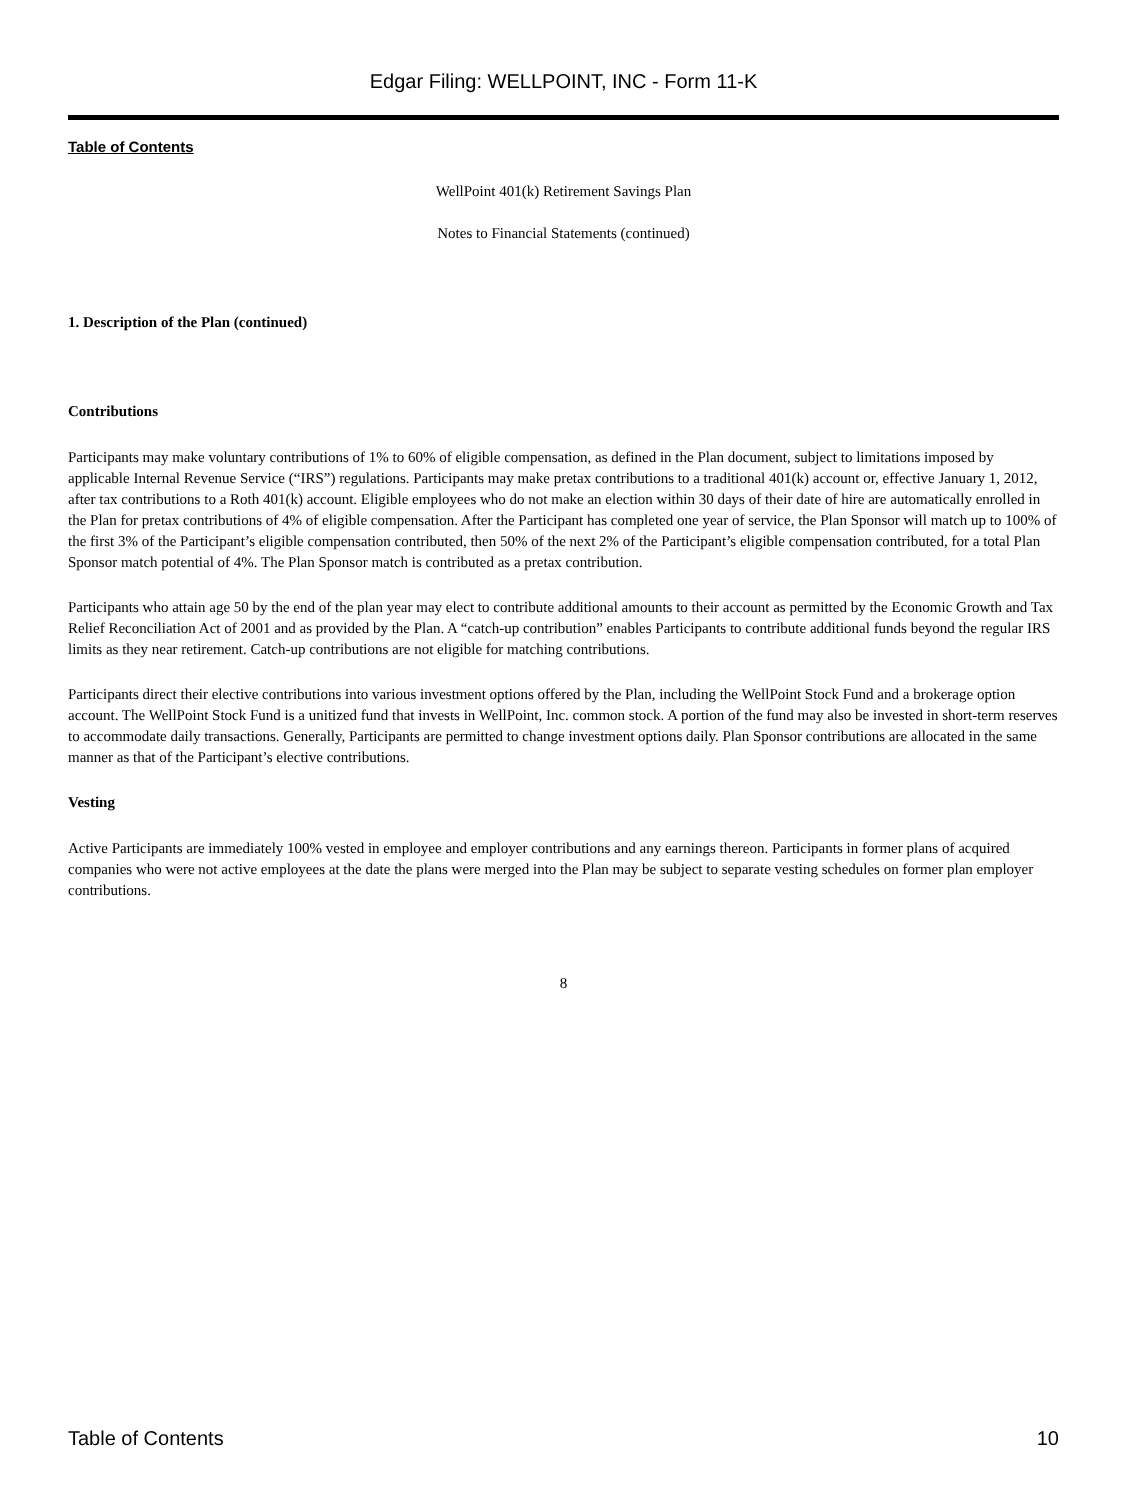Edgar Filing: WELLPOINT, INC - Form 11-K
Table of Contents
WellPoint 401(k) Retirement Savings Plan
Notes to Financial Statements (continued)
1. Description of the Plan (continued)
Contributions
Participants may make voluntary contributions of 1% to 60% of eligible compensation, as defined in the Plan document, subject to limitations imposed by applicable Internal Revenue Service (“IRS”) regulations. Participants may make pretax contributions to a traditional 401(k) account or, effective January 1, 2012, after tax contributions to a Roth 401(k) account. Eligible employees who do not make an election within 30 days of their date of hire are automatically enrolled in the Plan for pretax contributions of 4% of eligible compensation. After the Participant has completed one year of service, the Plan Sponsor will match up to 100% of the first 3% of the Participant’s eligible compensation contributed, then 50% of the next 2% of the Participant’s eligible compensation contributed, for a total Plan Sponsor match potential of 4%. The Plan Sponsor match is contributed as a pretax contribution.
Participants who attain age 50 by the end of the plan year may elect to contribute additional amounts to their account as permitted by the Economic Growth and Tax Relief Reconciliation Act of 2001 and as provided by the Plan. A “catch-up contribution” enables Participants to contribute additional funds beyond the regular IRS limits as they near retirement. Catch-up contributions are not eligible for matching contributions.
Participants direct their elective contributions into various investment options offered by the Plan, including the WellPoint Stock Fund and a brokerage option account. The WellPoint Stock Fund is a unitized fund that invests in WellPoint, Inc. common stock. A portion of the fund may also be invested in short-term reserves to accommodate daily transactions. Generally, Participants are permitted to change investment options daily. Plan Sponsor contributions are allocated in the same manner as that of the Participant’s elective contributions.
Vesting
Active Participants are immediately 100% vested in employee and employer contributions and any earnings thereon. Participants in former plans of acquired companies who were not active employees at the date the plans were merged into the Plan may be subject to separate vesting schedules on former plan employer contributions.
8
Table of Contents 10